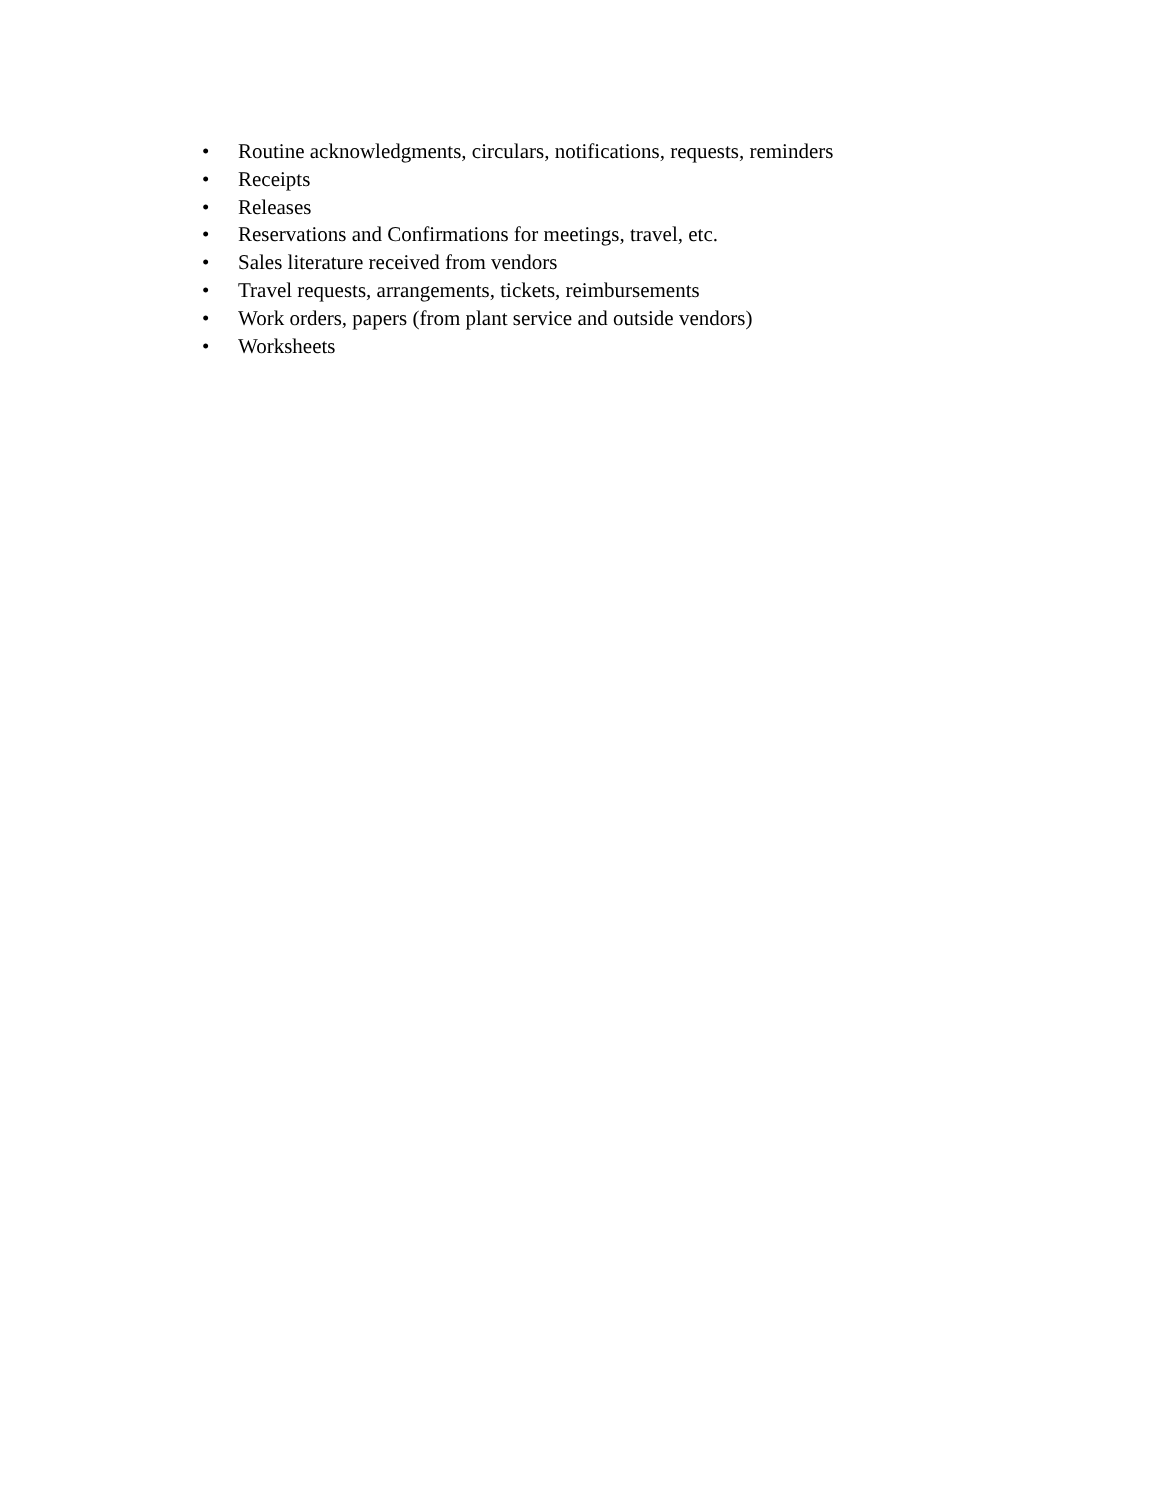• Routine acknowledgments, circulars, notifications, requests, reminders
• Receipts
• Releases
• Reservations and Confirmations for meetings, travel, etc.
• Sales literature received from vendors
• Travel requests, arrangements, tickets, reimbursements
• Work orders, papers (from plant service and outside vendors)
• Worksheets